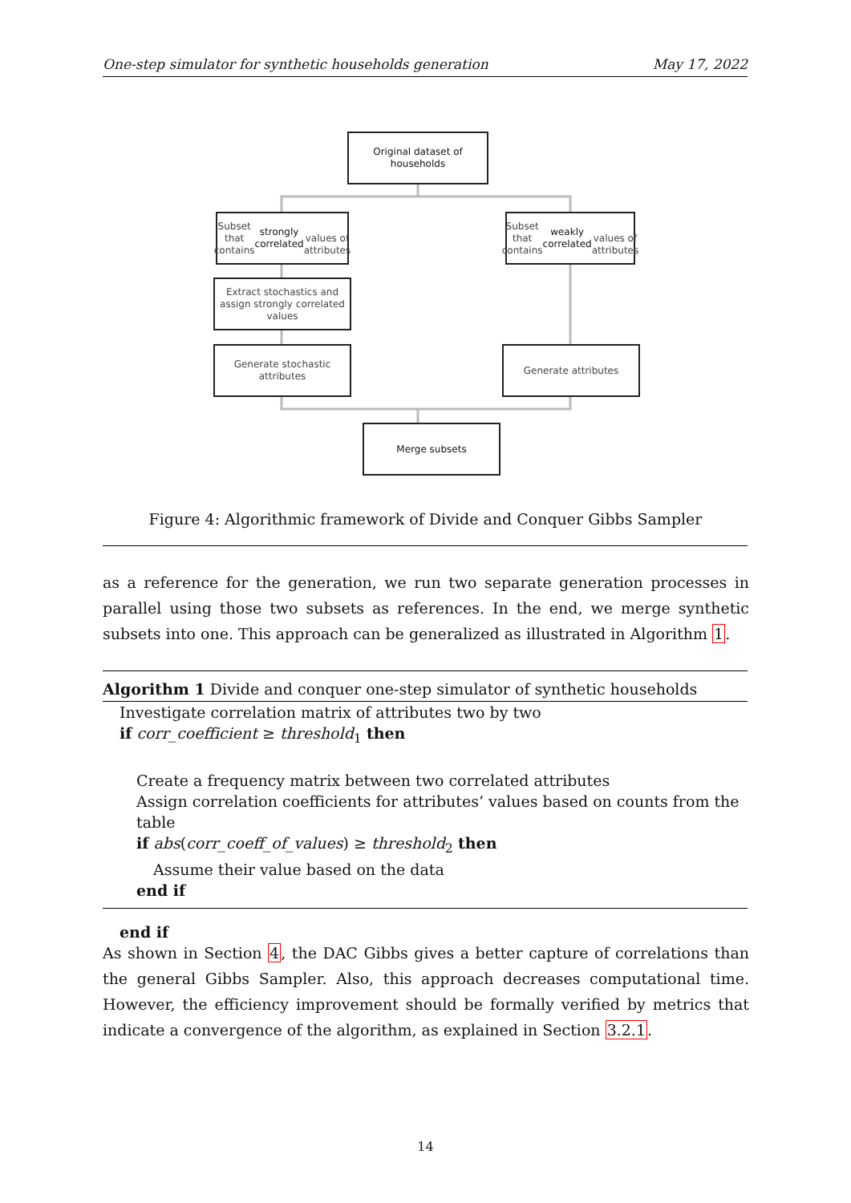One-step simulator for synthetic households generation May 17, 2022
Original dataset of
households
Subset that contains
strongly correlated
values of attributes
Subset that contains
weakly correlated
values of attributes
Extract stochastics and
assign strongly correlated
values
Generate stochastic
attributes
Generate attributes
Merge subsets
Figure 4: Algorithmic framework of Divide and Conquer Gibbs Sampler
as a reference for the generation, we run two separate generation processes in parallel using those two subsets as references. In the end, we merge synthetic subsets into one. This approach can be generalized as illustrated in Algorithm 1.
Algorithm 1 Divide and conquer one-step simulator of synthetic households
Investigate correlation matrix of attributes two by two
if corr_coefficient ≥ threshold<sub>1</sub> then
Create a frequency matrix between two correlated attributes
Assign correlation coefficients for attributes’ values based on counts from the table
if abs(corr_coeff_of_values) ≥ threshold<sub>2</sub> then
Assume their value based on the data
end if
end if
As shown in Section 4, the DAC Gibbs gives a better capture of correlations than the general Gibbs Sampler. Also, this approach decreases computational time. However, the efficiency improvement should be formally verified by metrics that indicate a convergence of the algorithm, as explained in Section 3.2.1.
14